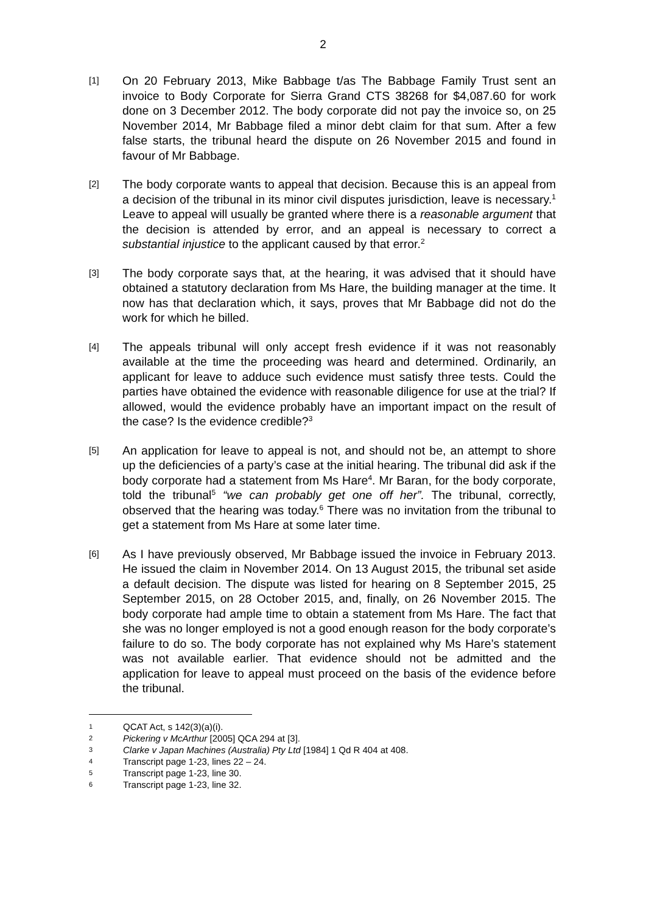2
[1]
On 20 February 2013, Mike Babbage t/as The Babbage Family Trust sent an invoice to Body Corporate for Sierra Grand CTS 38268 for $4,087.60 for work done on 3 December 2012. The body corporate did not pay the invoice so, on 25 November 2014, Mr Babbage filed a minor debt claim for that sum. After a few false starts, the tribunal heard the dispute on 26 November 2015 and found in favour of Mr Babbage.
[2]
The body corporate wants to appeal that decision. Because this is an appeal from a decision of the tribunal in its minor civil disputes jurisdiction, leave is necessary.<sup>1</sup> Leave to appeal will usually be granted where there is a reasonable argument that the decision is attended by error, and an appeal is necessary to correct a substantial injustice to the applicant caused by that error.<sup>2</sup>
[3]
The body corporate says that, at the hearing, it was advised that it should have obtained a statutory declaration from Ms Hare, the building manager at the time. It now has that declaration which, it says, proves that Mr Babbage did not do the work for which he billed.
[4]
The appeals tribunal will only accept fresh evidence if it was not reasonably available at the time the proceeding was heard and determined. Ordinarily, an applicant for leave to adduce such evidence must satisfy three tests. Could the parties have obtained the evidence with reasonable diligence for use at the trial? If allowed, would the evidence probably have an important impact on the result of the case? Is the evidence credible?<sup>3</sup>
[5]
An application for leave to appeal is not, and should not be, an attempt to shore up the deficiencies of a party’s case at the initial hearing. The tribunal did ask if the body corporate had a statement from Ms Hare<sup>4</sup>. Mr Baran, for the body corporate, told the tribunal<sup>5</sup> “we can probably get one off her”. The tribunal, correctly, observed that the hearing was today.<sup>6</sup> There was no invitation from the tribunal to get a statement from Ms Hare at some later time.
[6]
As I have previously observed, Mr Babbage issued the invoice in February 2013. He issued the claim in November 2014. On 13 August 2015, the tribunal set aside a default decision. The dispute was listed for hearing on 8 September 2015, 25 September 2015, on 28 October 2015, and, finally, on 26 November 2015. The body corporate had ample time to obtain a statement from Ms Hare. The fact that she was no longer employed is not a good enough reason for the body corporate’s failure to do so. The body corporate has not explained why Ms Hare’s statement was not available earlier. That evidence should not be admitted and the application for leave to appeal must proceed on the basis of the evidence before the tribunal.
1 QCAT Act, s 142(3)(a)(i).
2 Pickering v McArthur [2005] QCA 294 at [3].
3 Clarke v Japan Machines (Australia) Pty Ltd [1984] 1 Qd R 404 at 408.
4 Transcript page 1-23, lines 22 – 24.
5 Transcript page 1-23, line 30.
6 Transcript page 1-23, line 32.